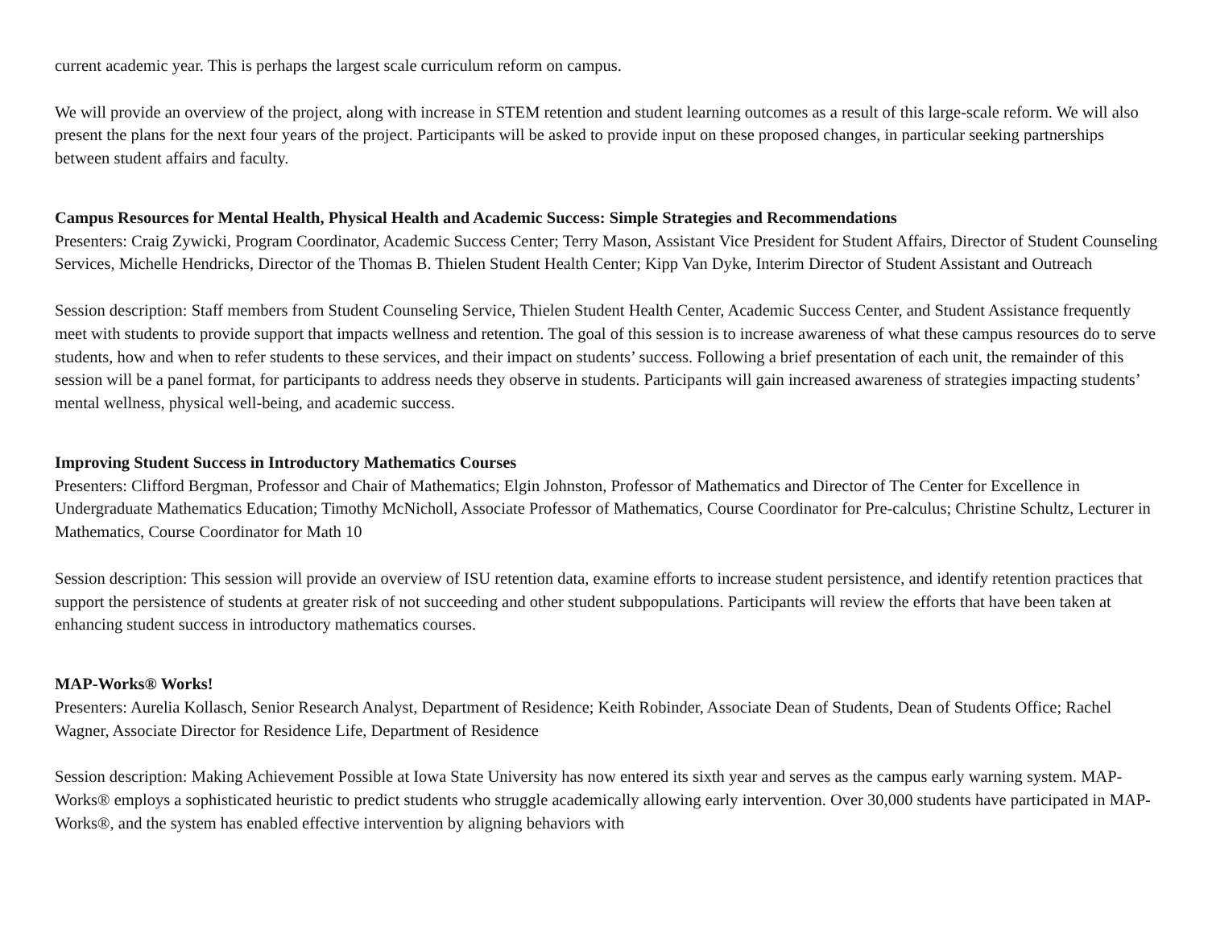current academic year. This is perhaps the largest scale curriculum reform on campus.
We will provide an overview of the project, along with increase in STEM retention and student learning outcomes as a result of this large-scale reform. We will also present the plans for the next four years of the project. Participants will be asked to provide input on these proposed changes, in particular seeking partnerships between student affairs and faculty.
Campus Resources for Mental Health, Physical Health and Academic Success: Simple Strategies and Recommendations
Presenters: Craig Zywicki, Program Coordinator, Academic Success Center; Terry Mason, Assistant Vice President for Student Affairs, Director of Student Counseling Services, Michelle Hendricks, Director of the Thomas B. Thielen Student Health Center; Kipp Van Dyke, Interim Director of Student Assistant and Outreach
Session description: Staff members from Student Counseling Service, Thielen Student Health Center, Academic Success Center, and Student Assistance frequently meet with students to provide support that impacts wellness and retention. The goal of this session is to increase awareness of what these campus resources do to serve students, how and when to refer students to these services, and their impact on students’ success. Following a brief presentation of each unit, the remainder of this session will be a panel format, for participants to address needs they observe in students. Participants will gain increased awareness of strategies impacting students’ mental wellness, physical well-being, and academic success.
Improving Student Success in Introductory Mathematics Courses
Presenters: Clifford Bergman, Professor and Chair of Mathematics; Elgin Johnston, Professor of Mathematics and Director of The Center for Excellence in Undergraduate Mathematics Education; Timothy McNicholl, Associate Professor of Mathematics, Course Coordinator for Pre-calculus; Christine Schultz, Lecturer in Mathematics, Course Coordinator for Math 10
Session description: This session will provide an overview of ISU retention data, examine efforts to increase student persistence, and identify retention practices that support the persistence of students at greater risk of not succeeding and other student subpopulations. Participants will review the efforts that have been taken at enhancing student success in introductory mathematics courses.
MAP-Works® Works!
Presenters: Aurelia Kollasch, Senior Research Analyst, Department of Residence; Keith Robinder, Associate Dean of Students, Dean of Students Office; Rachel Wagner, Associate Director for Residence Life, Department of Residence
Session description: Making Achievement Possible at Iowa State University has now entered its sixth year and serves as the campus early warning system. MAP-Works® employs a sophisticated heuristic to predict students who struggle academically allowing early intervention. Over 30,000 students have participated in MAP-Works®, and the system has enabled effective intervention by aligning behaviors with